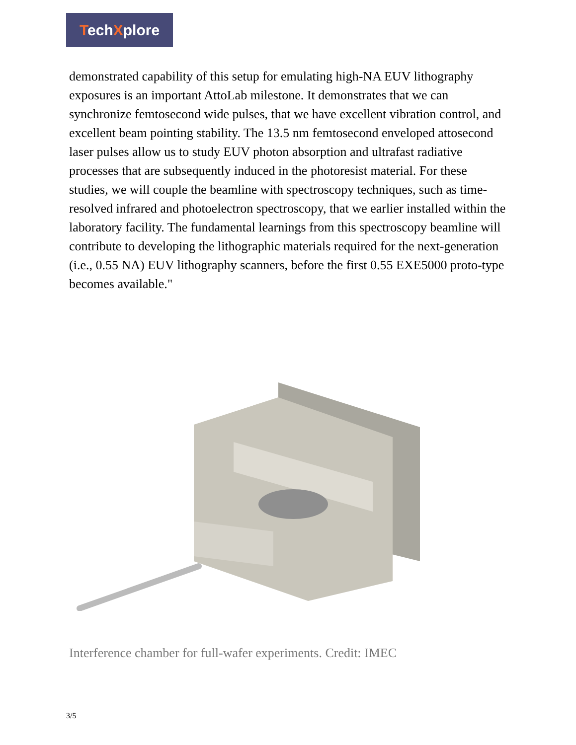TechXplore
demonstrated capability of this setup for emulating high-NA EUV lithography exposures is an important AttoLab milestone. It demonstrates that we can synchronize femtosecond wide pulses, that we have excellent vibration control, and excellent beam pointing stability. The 13.5 nm femtosecond enveloped attosecond laser pulses allow us to study EUV photon absorption and ultrafast radiative processes that are subsequently induced in the photoresist material. For these studies, we will couple the beamline with spectroscopy techniques, such as time-resolved infrared and photoelectron spectroscopy, that we earlier installed within the laboratory facility. The fundamental learnings from this spectroscopy beamline will contribute to developing the lithographic materials required for the next-generation (i.e., 0.55 NA) EUV lithography scanners, before the first 0.55 EXE5000 proto-type becomes available."
Interference chamber for full-wafer experiments. Credit: IMEC
3/5